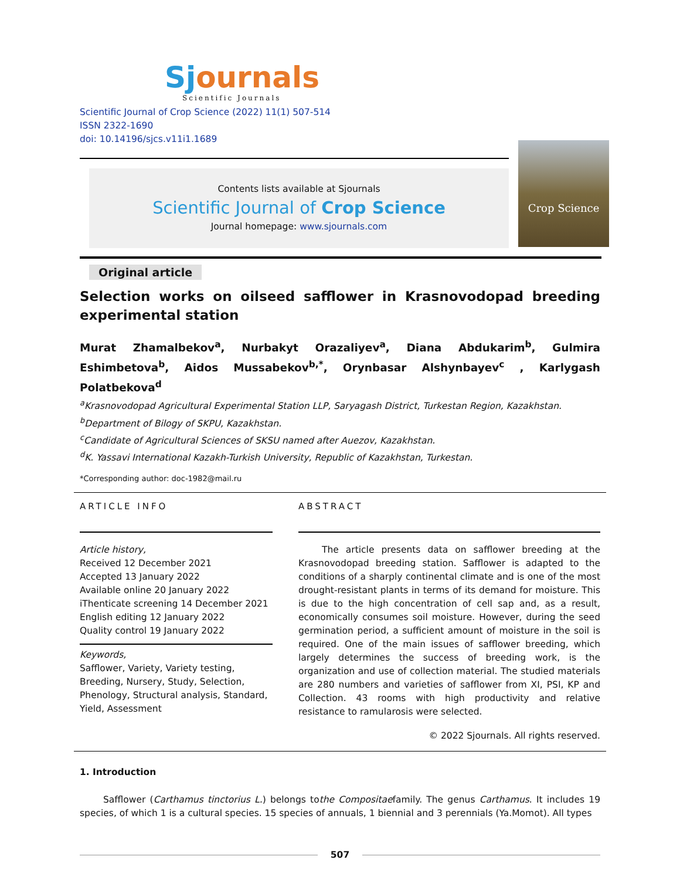Sj ournals
Scientific Journals
Scientific Journal of Crop Science (2022) 11(1) 507-514
ISSN 2322-1690
doi: 10.14196/sjcs.v11i1.1689
Contents lists available at Sjournals
Scientific Journal of Crop Science
Journal homepage: www.sjournals.com
Crop Science
Original article
Selection works on oilseed safflower in Krasnovodopad breeding experimental station
Murat Zhamalbekov<sup>a</sup>, Nurbakyt Orazaliyev<sup>a</sup>, Diana Abdukarim<sup>b</sup>, Gulmira Eshimbetova<sup>b</sup>, Aidos Mussabekov<sup>b,*</sup>, Orynbasar Alshynbayev<sup>c</sup> , Karlygash Polatbekova<sup>d</sup>
<sup>a</sup> Krasnovodopad Agricultural Experimental Station LLP, Saryagash District, Turkestan Region, Kazakhstan.
<sup>b</sup> Department of Bilogy of SKPU, Kazakhstan.
<sup>c</sup> Candidate of Agricultural Sciences of SKSU named after Auezov, Kazakhstan.
<sup>d</sup> K. Yassavi International Kazakh-Turkish University, Republic of Kazakhstan, Turkestan.
*Corresponding author: doc-1982@mail.ru
ARTICLE INFO
Article history,
Received 12 December 2021
Accepted 13 January 2022
Available online 20 January 2022
iThenticate screening 14 December 2021
English editing 12 January 2022
Quality control 19 January 2022
Keywords,
Safflower, Variety, Variety testing, Breeding, Nursery, Study, Selection, Phenology, Structural analysis, Standard, Yield, Assessment
ABSTRACT
The article presents data on safflower breeding at the Krasnovodopad breeding station. Safflower is adapted to the conditions of a sharply continental climate and is one of the most drought-resistant plants in terms of its demand for moisture. This is due to the high concentration of cell sap and, as a result, economically consumes soil moisture. However, during the seed germination period, a sufficient amount of moisture in the soil is required. One of the main issues of safflower breeding, which largely determines the success of breeding work, is the organization and use of collection material. The studied materials are 280 numbers and varieties of safflower from XI, PSI, KP and Collection. 43 rooms with high productivity and relative resistance to ramularosis were selected.
© 2022 Sjournals. All rights reserved.
1. Introduction
Safflower (Carthamus tinctorius L.) belongs tothe Compositaefamily. The genus Carthamus. It includes 19 species, of which 1 is a cultural species. 15 species of annuals, 1 biennial and 3 perennials (Ya.Momot). All types
507